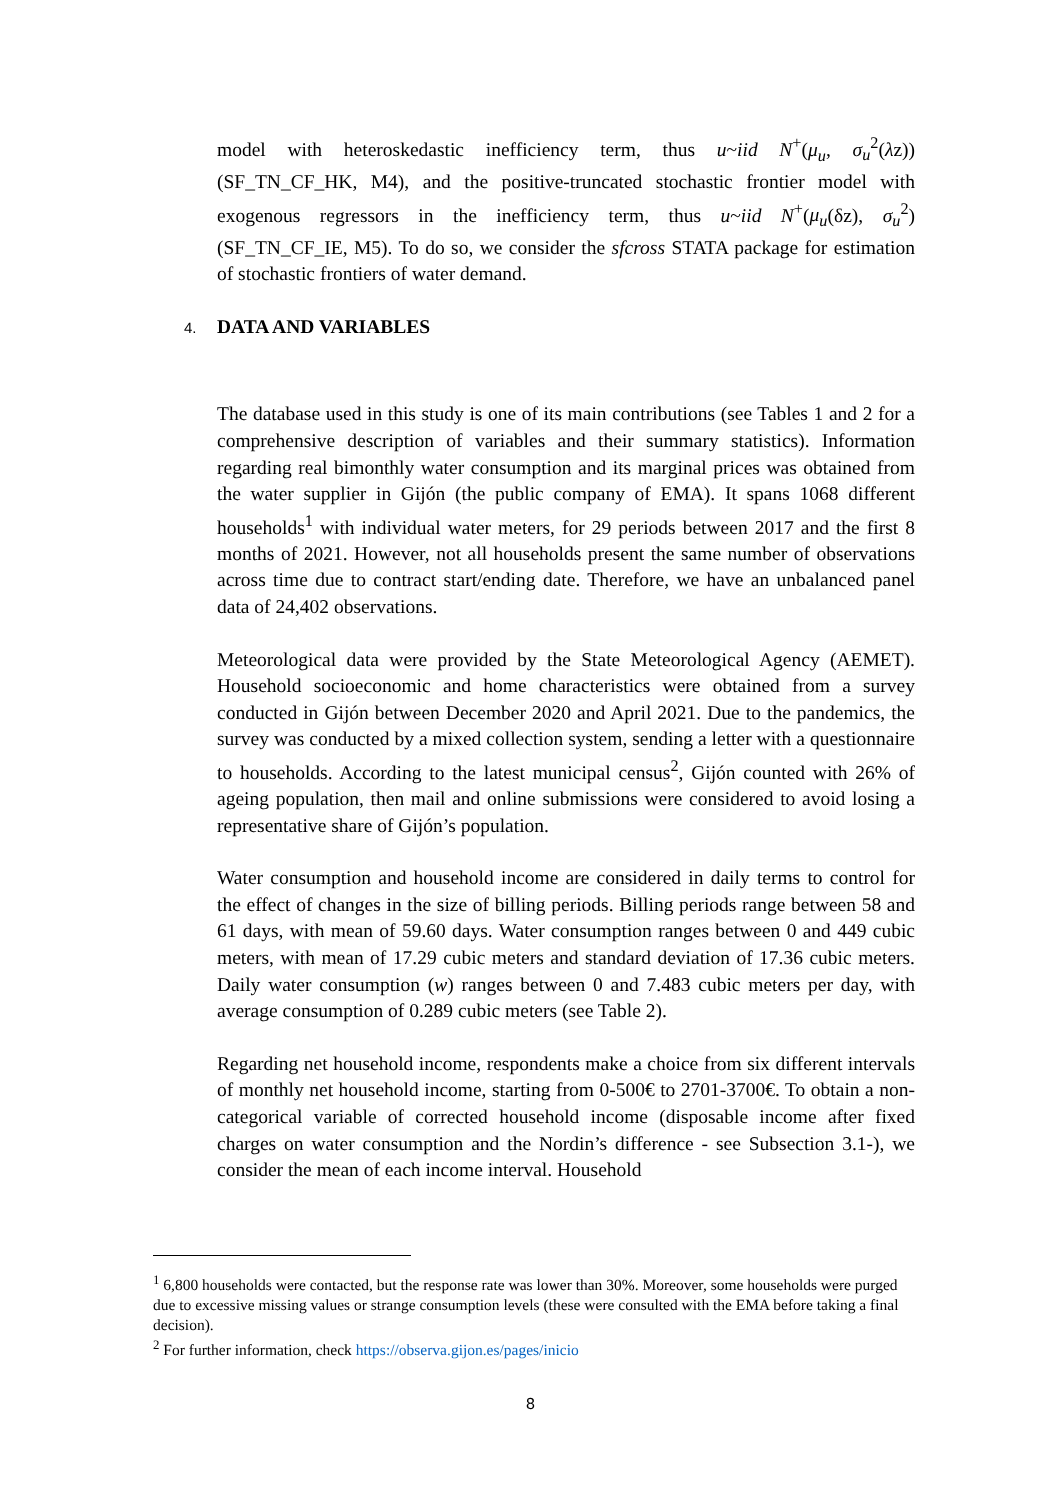model with heteroskedastic inefficiency term, thus u~iid N<sup>+</sup>(μ<sub>u</sub>, σ<sub>u</sub><sup>2</sup>(λz)) (SF_TN_CF_HK, M4), and the positive-truncated stochastic frontier model with exogenous regressors in the inefficiency term, thus u~iid N<sup>+</sup>(μ<sub>u</sub>(δz), σ<sub>u</sub><sup>2</sup>) (SF_TN_CF_IE, M5). To do so, we consider the sfcross STATA package for estimation of stochastic frontiers of water demand.
4. DATA AND VARIABLES
The database used in this study is one of its main contributions (see Tables 1 and 2 for a comprehensive description of variables and their summary statistics). Information regarding real bimonthly water consumption and its marginal prices was obtained from the water supplier in Gijón (the public company of EMA). It spans 1068 different households<sup>1</sup> with individual water meters, for 29 periods between 2017 and the first 8 months of 2021. However, not all households present the same number of observations across time due to contract start/ending date. Therefore, we have an unbalanced panel data of 24,402 observations.
Meteorological data were provided by the State Meteorological Agency (AEMET). Household socioeconomic and home characteristics were obtained from a survey conducted in Gijón between December 2020 and April 2021. Due to the pandemics, the survey was conducted by a mixed collection system, sending a letter with a questionnaire to households. According to the latest municipal census<sup>2</sup>, Gijón counted with 26% of ageing population, then mail and online submissions were considered to avoid losing a representative share of Gijón’s population.
Water consumption and household income are considered in daily terms to control for the effect of changes in the size of billing periods. Billing periods range between 58 and 61 days, with mean of 59.60 days. Water consumption ranges between 0 and 449 cubic meters, with mean of 17.29 cubic meters and standard deviation of 17.36 cubic meters. Daily water consumption (w) ranges between 0 and 7.483 cubic meters per day, with average consumption of 0.289 cubic meters (see Table 2).
Regarding net household income, respondents make a choice from six different intervals of monthly net household income, starting from 0-500€ to 2701-3700€. To obtain a non-categorical variable of corrected household income (disposable income after fixed charges on water consumption and the Nordin’s difference - see Subsection 3.1-), we consider the mean of each income interval. Household
<sup>1</sup> 6,800 households were contacted, but the response rate was lower than 30%. Moreover, some households were purged due to excessive missing values or strange consumption levels (these were consulted with the EMA before taking a final decision).
<sup>2</sup> For further information, check https://observa.gijon.es/pages/inicio
8